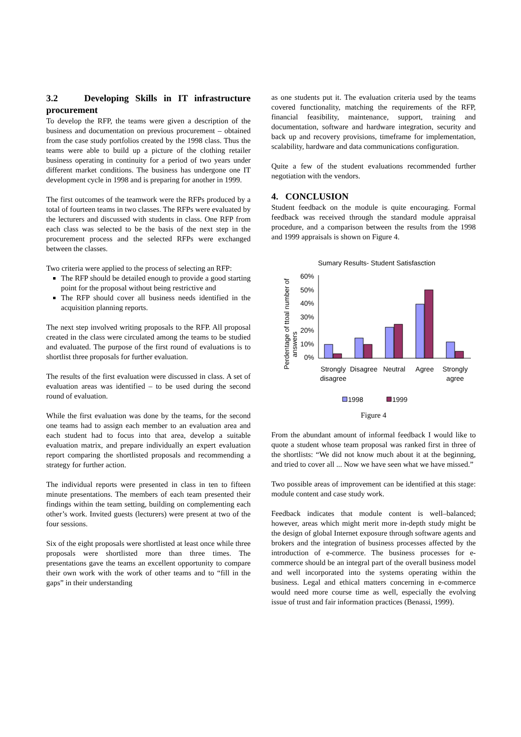3.2 Developing Skills in IT infrastructure procurement
To develop the RFP, the teams were given a description of the business and documentation on previous procurement – obtained from the case study portfolios created by the 1998 class. Thus the teams were able to build up a picture of the clothing retailer business operating in continuity for a period of two years under different market conditions. The business has undergone one IT development cycle in 1998 and is preparing for another in 1999.
The first outcomes of the teamwork were the RFPs produced by a total of fourteen teams in two classes. The RFPs were evaluated by the lecturers and discussed with students in class. One RFP from each class was selected to be the basis of the next step in the procurement process and the selected RFPs were exchanged between the classes.
Two criteria were applied to the process of selecting an RFP:
The RFP should be detailed enough to provide a good starting point for the proposal without being restrictive and
The RFP should cover all business needs identified in the acquisition planning reports.
The next step involved writing proposals to the RFP. All proposal created in the class were circulated among the teams to be studied and evaluated. The purpose of the first round of evaluations is to shortlist three proposals for further evaluation.
The results of the first evaluation were discussed in class. A set of evaluation areas was identified – to be used during the second round of evaluation.
While the first evaluation was done by the teams, for the second one teams had to assign each member to an evaluation area and each student had to focus into that area, develop a suitable evaluation matrix, and prepare individually an expert evaluation report comparing the shortlisted proposals and recommending a strategy for further action.
The individual reports were presented in class in ten to fifteen minute presentations. The members of each team presented their findings within the team setting, building on complementing each other’s work. Invited guests (lecturers) were present at two of the four sessions.
Six of the eight proposals were shortlisted at least once while three proposals were shortlisted more than three times. The presentations gave the teams an excellent opportunity to compare their own work with the work of other teams and to “fill in the gaps” in their understanding
as one students put it. The evaluation criteria used by the teams covered functionality, matching the requirements of the RFP, financial feasibility, maintenance, support, training and documentation, software and hardware integration, security and back up and recovery provisions, timeframe for implementation, scalability, hardware and data communications configuration.
Quite a few of the student evaluations recommended further negotiation with the vendors.
4. CONCLUSION
Student feedback on the module is quite encouraging. Formal feedback was received through the standard module appraisal procedure, and a comparison between the results from the 1998 and 1999 appraisals is shown on Figure 4.
Sumary Results- Student Satisfasction
Perdentage of ttoal number of
answers
60%
50%
40%
30%
20%
10%
0%
Strongly
disagree
Disagree
Neutral
Agree
Strongly
agree
1998
1999
Figure 4
From the abundant amount of informal feedback I would like to quote a student whose team proposal was ranked first in three of the shortlists: “We did not know much about it at the beginning, and tried to cover all ... Now we have seen what we have missed.”
Two possible areas of improvement can be identified at this stage: module content and case study work.
Feedback indicates that module content is well–balanced; however, areas which might merit more in-depth study might be the design of global Internet exposure through software agents and brokers and the integration of business processes affected by the introduction of e-commerce. The business processes for e-commerce should be an integral part of the overall business model and well incorporated into the systems operating within the business. Legal and ethical matters concerning in e-commerce would need more course time as well, especially the evolving issue of trust and fair information practices (Benassi, 1999).